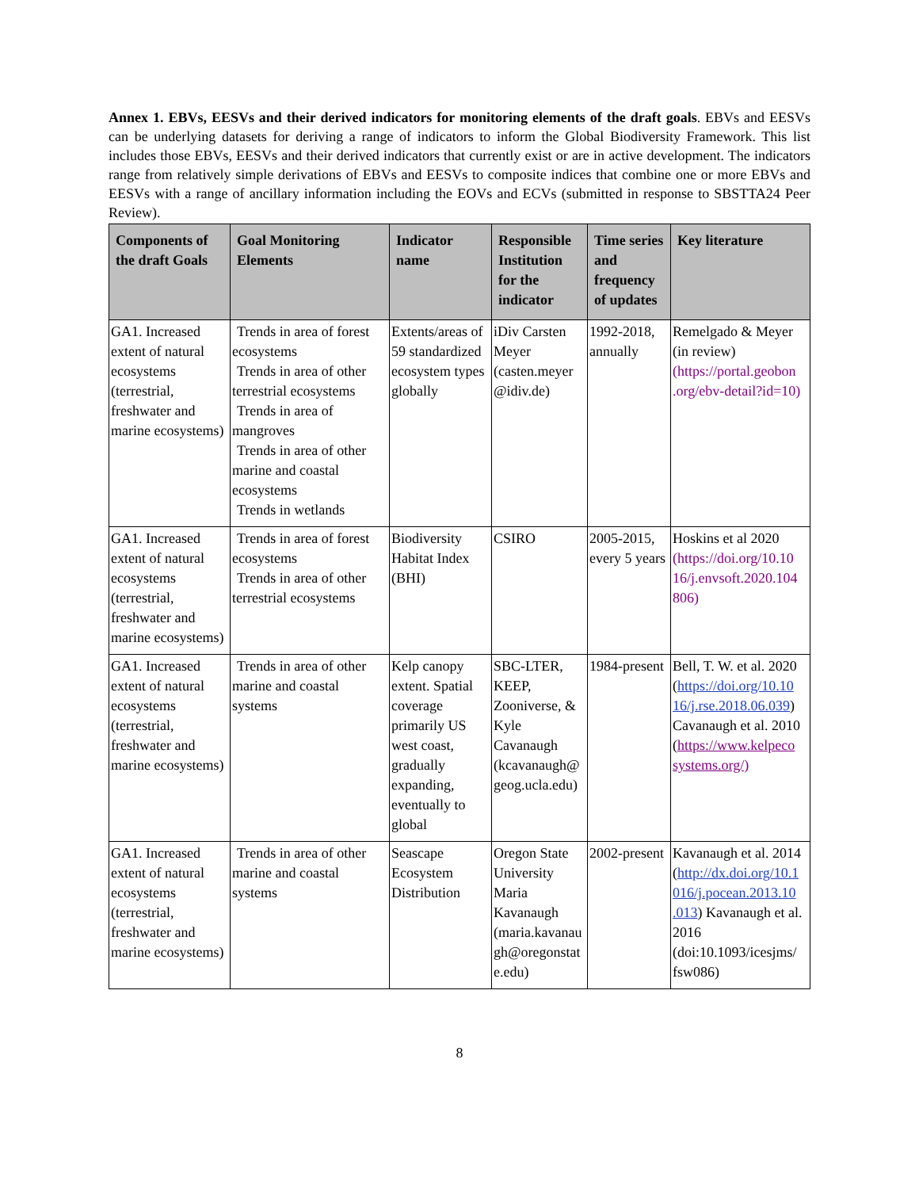Annex 1. EBVs, EESVs and their derived indicators for monitoring elements of the draft goals. EBVs and EESVs can be underlying datasets for deriving a range of indicators to inform the Global Biodiversity Framework. This list includes those EBVs, EESVs and their derived indicators that currently exist or are in active development. The indicators range from relatively simple derivations of EBVs and EESVs to composite indices that combine one or more EBVs and EESVs with a range of ancillary information including the EOVs and ECVs (submitted in response to SBSTTA24 Peer Review).
| Components of the draft Goals | Goal Monitoring Elements | Indicator name | Responsible Institution for the indicator | Time series and frequency of updates | Key literature |
| --- | --- | --- | --- | --- | --- |
| GA1. Increased extent of natural ecosystems (terrestrial, freshwater and marine ecosystems) | Trends in area of forest ecosystems Trends in area of other terrestrial ecosystems Trends in area of mangroves Trends in area of other marine and coastal ecosystems Trends in wetlands | Extents/areas of 59 standardized ecosystem types globally | iDiv Carsten Meyer (casten.meyer @idiv.de) | 1992-2018, annually | Remelgado & Meyer (in review) (https://portal.geobon .org/ebv-detail?id=10) |
| GA1. Increased extent of natural ecosystems (terrestrial, freshwater and marine ecosystems) | Trends in area of forest ecosystems Trends in area of other terrestrial ecosystems | Biodiversity Habitat Index (BHI) | CSIRO | 2005-2015, every 5 years | Hoskins et al 2020 (https://doi.org/10.10 16/j.envsoft.2020.104 806) |
| GA1. Increased extent of natural ecosystems (terrestrial, freshwater and marine ecosystems) | Trends in area of other marine and coastal systems | Kelp canopy extent. Spatial coverage primarily US west coast, gradually expanding, eventually to global | SBC-LTER, KEEP, Zooniverse, & Kyle Cavanaugh (kcavanaugh@ geog.ucla.edu) | 1984-present | Bell, T. W. et al. 2020 ( https://doi.org/10.10 16/j.rse.2018.06.039 ) Cavanaugh et al. 2010 ( https://www.kelpeco systems.org/) |
| GA1. Increased extent of natural ecosystems (terrestrial, freshwater and marine ecosystems) | Trends in area of other marine and coastal systems | Seascape Ecosystem Distribution | Oregon State University Maria Kavanaugh (maria.kavanau gh@oregonstat e.edu) | 2002-present | Kavanaugh et al. 2014 ( http://dx.doi.org/10.1 016/j.pocean.2013.10 .013 ) Kavanaugh et al. 2016 (doi:10.1093/icesjms/ fsw086) |
8